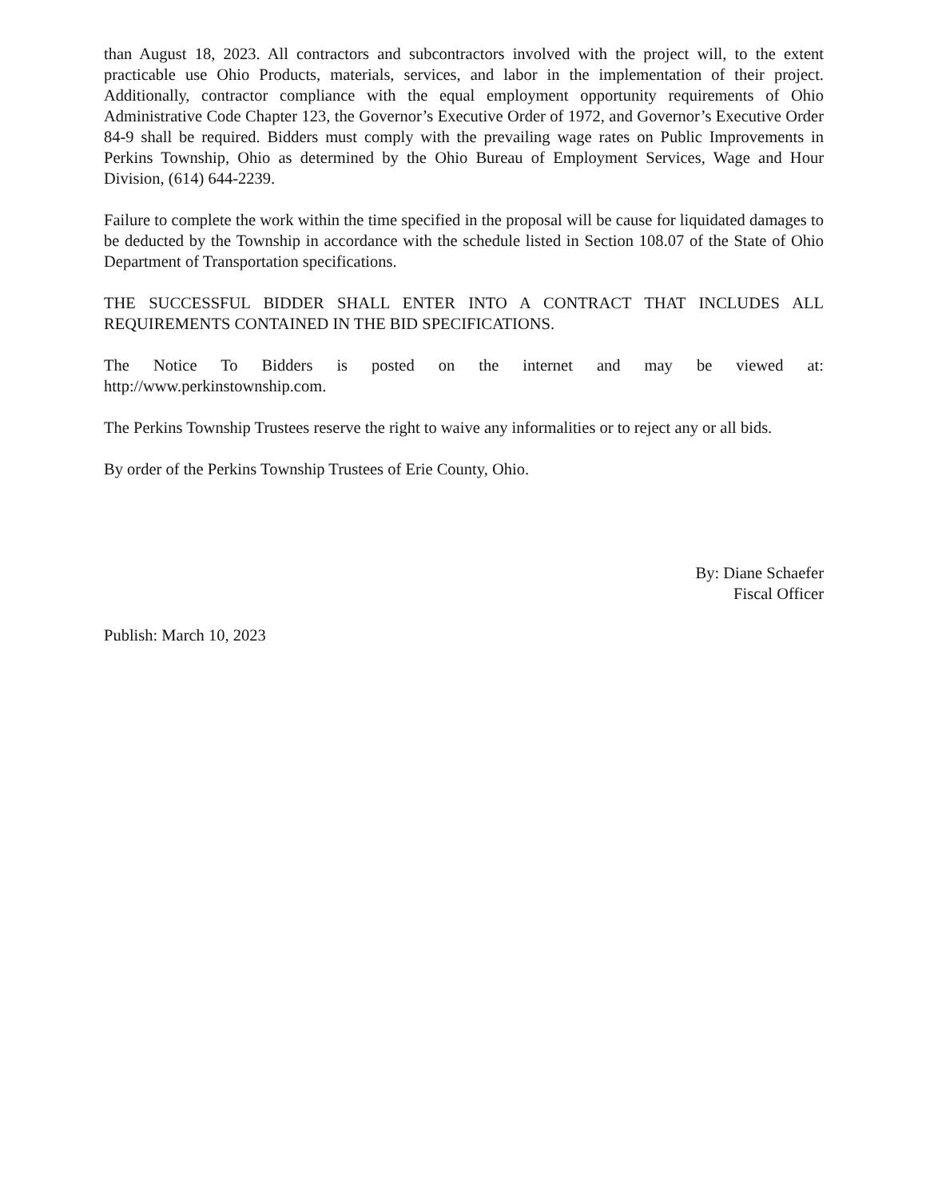than August 18, 2023. All contractors and subcontractors involved with the project will, to the extent practicable use Ohio Products, materials, services, and labor in the implementation of their project. Additionally, contractor compliance with the equal employment opportunity requirements of Ohio Administrative Code Chapter 123, the Governor’s Executive Order of 1972, and Governor’s Executive Order 84-9 shall be required. Bidders must comply with the prevailing wage rates on Public Improvements in Perkins Township, Ohio as determined by the Ohio Bureau of Employment Services, Wage and Hour Division, (614) 644-2239.
Failure to complete the work within the time specified in the proposal will be cause for liquidated damages to be deducted by the Township in accordance with the schedule listed in Section 108.07 of the State of Ohio Department of Transportation specifications.
THE SUCCESSFUL BIDDER SHALL ENTER INTO A CONTRACT THAT INCLUDES ALL REQUIREMENTS CONTAINED IN THE BID SPECIFICATIONS.
The Notice To Bidders is posted on the internet and may be viewed at:
http://www.perkinstownship.com.
The Perkins Township Trustees reserve the right to waive any informalities or to reject any or all bids.
By order of the Perkins Township Trustees of Erie County, Ohio.
By: Diane Schaefer
Fiscal Officer
Publish: March 10, 2023